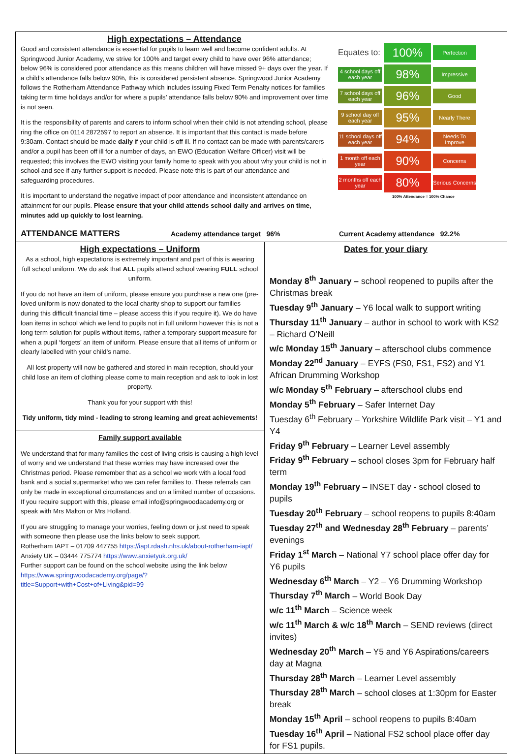High expectations – Attendance
Good and consistent attendance is essential for pupils to learn well and become confident adults. At Springwood Junior Academy, we strive for 100% and target every child to have over 96% attendance; below 96% is considered poor attendance as this means children will have missed 9+ days over the year. If a child’s attendance falls below 90%, this is considered persistent absence. Springwood Junior Academy follows the Rotherham Attendance Pathway which includes issuing Fixed Term Penalty notices for families taking term time holidays and/or for where a pupils’ attendance falls below 90% and improvement over time is not seen.
It is the responsibility of parents and carers to inform school when their child is not attending school, please ring the office on 0114 2872597 to report an absence. It is important that this contact is made before 9:30am. Contact should be made daily if your child is off ill. If no contact can be made with parents/carers and/or a pupil has been off ill for a number of days, an EWO (Education Welfare Officer) visit will be requested; this involves the EWO visiting your family home to speak with you about why your child is not in school and see if any further support is needed. Please note this is part of our attendance and safeguarding procedures.
It is important to understand the negative impact of poor attendance and inconsistent attendance on attainment for our pupils. Please ensure that your child attends school daily and arrives on time, minutes add up quickly to lost learning.
Equates to:
100%
Perfection
4 school days off each year
98%
Impressive
7 school days off each year
96%
Good
9 school day off each year
95%
Nearly There
11 school days off each year
94%
Needs To Improve
1 month off each year
90%
Concerns
2 months off each year
80%
Serious Concerns
100% Attendance = 100% Chance
ATTENDANCE MATTERS Academy attendance target 96% Current Academy attendance 92.2%
High expectations – Uniform
As a school, high expectations is extremely important and part of this is wearing full school uniform. We do ask that ALL pupils attend school wearing FULL school uniform.
If you do not have an item of uniform, please ensure you purchase a new one (pre-loved uniform is now donated to the local charity shop to support our families during this difficult financial time – please access this if you require it). We do have loan items in school which we lend to pupils not in full uniform however this is not a long term solution for pupils without items, rather a temporary support measure for when a pupil ‘forgets’ an item of uniform. Please ensure that all items of uniform or clearly labelled with your child’s name.
All lost property will now be gathered and stored in main reception, should your child lose an item of clothing please come to main reception and ask to look in lost property.
Thank you for your support with this!
Tidy uniform, tidy mind - leading to strong learning and great achievements!
Family support available
We understand that for many families the cost of living crisis is causing a high level of worry and we understand that these worries may have increased over the Christmas period. Please remember that as a school we work with a local food bank and a social supermarket who we can refer families to. These referrals can only be made in exceptional circumstances and on a limited number of occasions. If you require support with this, please email info@springwoodacademy.org or speak with Mrs Malton or Mrs Holland.
If you are struggling to manage your worries, feeling down or just need to speak with someone then please use the links below to seek support.
Rotherham IAPT – 01709 447755 https://iapt.rdash.nhs.uk/about-rotherham-iapt/
Anxiety UK – 03444 775774 https://www.anxietyuk.org.uk/
Further support can be found on the school website using the link below https://www.springwoodacademy.org/page/?title=Support+with+Cost+of+Living&pid=99
Dates for your diary
Monday 8<sup>th</sup> January – school reopened to pupils after the Christmas break
Tuesday 9<sup>th</sup> January – Y6 local walk to support writing
Thursday 11<sup>th</sup> January – author in school to work with KS2 – Richard O’Neill
w/c Monday 15<sup>th</sup> January – afterschool clubs commence
Monday 22<sup>nd</sup> January – EYFS (FS0, FS1, FS2) and Y1 African Drumming Workshop
w/c Monday 5<sup>th</sup> February – afterschool clubs end
Monday 5<sup>th</sup> February – Safer Internet Day
Tuesday 6<sup>th</sup> February – Yorkshire Wildlife Park visit – Y1 and Y4
Friday 9<sup>th</sup> February – Learner Level assembly
Friday 9<sup>th</sup> February – school closes 3pm for February half term
Monday 19<sup>th</sup> February – INSET day - school closed to pupils
Tuesday 20<sup>th</sup> February – school reopens to pupils 8:40am
Tuesday 27<sup>th</sup> and Wednesday 28<sup>th</sup> February – parents’ evenings
Friday 1<sup>st</sup> March – National Y7 school place offer day for Y6 pupils
Wednesday 6<sup>th</sup> March – Y2 – Y6 Drumming Workshop
Thursday 7<sup>th</sup> March – World Book Day
w/c 11<sup>th</sup> March – Science week
w/c 11<sup>th</sup> March & w/c 18<sup>th</sup> March – SEND reviews (direct invites)
Wednesday 20<sup>th</sup> March – Y5 and Y6 Aspirations/careers day at Magna
Thursday 28<sup>th</sup> March – Learner Level assembly
Thursday 28<sup>th</sup> March – school closes at 1:30pm for Easter break
Monday 15<sup>th</sup> April – school reopens to pupils 8:40am
Tuesday 16<sup>th</sup> April – National FS2 school place offer day for FS1 pupils.